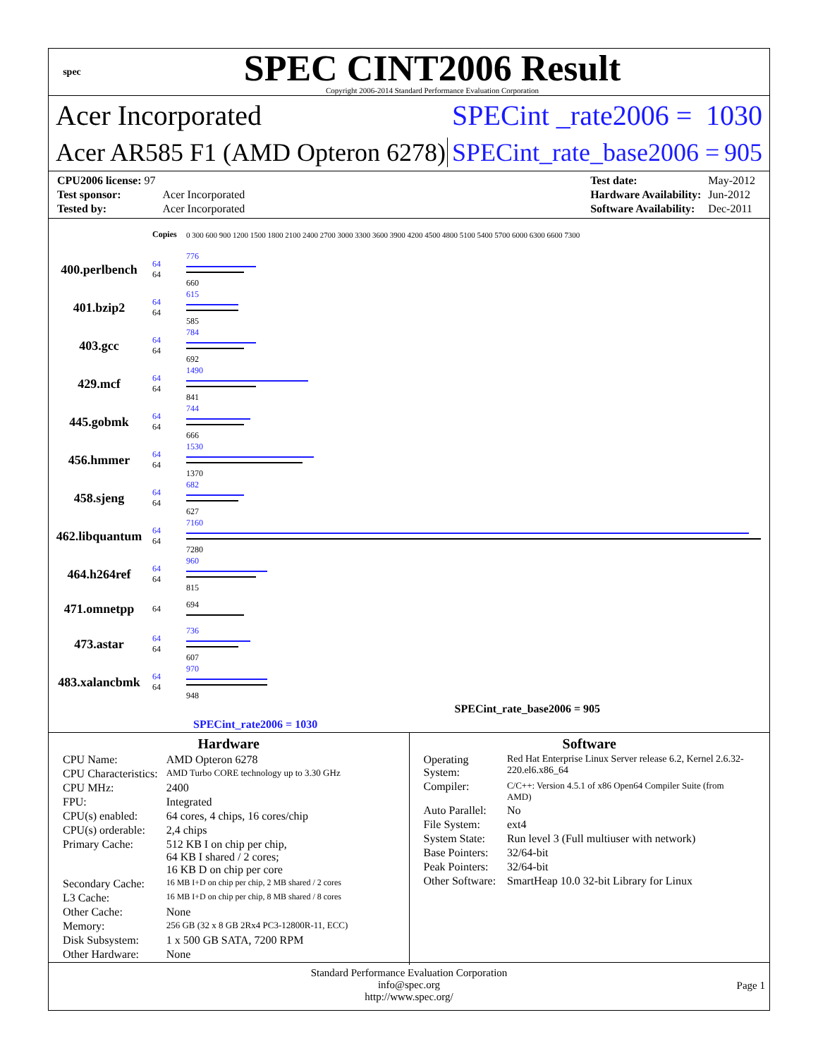spec
SPEC CINT2006 Result
Copyright 2006-2014 Standard Performance Evaluation Corporation
Acer Incorporated
SPECint _rate2006 = 1030
Acer AR585 F1 (AMD Opteron 6278)
SPECint_rate_base2006 = 905
| CPU2006 license: 97 | |
| Test sponsor: | Acer Incorporated |
| Tested by: | Acer Incorporated |
| Test date: | May-2012 |
| Hardware Availability: | Jun-2012 |
| Software Availability: | Dec-2011 |
| | Copies | 0 300 600 900 1200 1500 1800 2100 2400 2700 3000 3300 3600 3900 4200 4500 4800 5100 5400 5700 6000 6300 6600 7300 |
| 400.perlbench | 64 64 | 776 660 |
| 401.bzip2 | 64 64 | 615 585 |
| 403.gcc | 64 64 | 784 692 |
| 429.mcf | 64 64 | 1490 841 |
| 445.gobmk | 64 64 | 744 666 |
| 456.hmmer | 64 64 | 1530 1370 |
| 458.sjeng | 64 64 | 682 627 |
| 462.libquantum | 64 64 | 7160 7280 |
| 464.h264ref | 64 64 | 960 815 |
| 471.omnetpp | 64 | 694 |
| 473.astar | 64 64 | 736 607 |
| 483.xalancbmk | 64 64 | 970 948 |
| SPECint_rate_base2006 = 905 | | |
| SPECint_rate2006 = 1030 | | |
Hardware
| CPU Name: | AMD Opteron 6278 |
| CPU Characteristics: | AMD Turbo CORE technology up to 3.30 GHz |
| CPU MHz: | 2400 |
| FPU: | Integrated |
| CPU(s) enabled: | 64 cores, 4 chips, 16 cores/chip |
| CPU(s) orderable: | 2,4 chips |
| Primary Cache: | 512 KB I on chip per chip, 64 KB I shared / 2 cores; 16 KB D on chip per core |
| Secondary Cache: | 16 MB I+D on chip per chip, 2 MB shared / 2 cores |
| L3 Cache: | 16 MB I+D on chip per chip, 8 MB shared / 8 cores |
| Other Cache: | None |
| Memory: | 256 GB (32 x 8 GB 2Rx4 PC3-12800R-11, ECC) |
| Disk Subsystem: | 1 x 500 GB SATA, 7200 RPM |
| Other Hardware: | None |
Software
| Operating System: | Red Hat Enterprise Linux Server release 6.2, Kernel 2.6.32-220.el6.x86_64 |
| Compiler: | C/C++: Version 4.5.1 of x86 Open64 Compiler Suite (from AMD) |
| Auto Parallel: | No |
| File System: | ext4 |
| System State: | Run level 3 (Full multiuser with network) |
| Base Pointers: | 32/64-bit |
| Peak Pointers: | 32/64-bit |
| Other Software: | SmartHeap 10.0 32-bit Library for Linux |
Standard Performance Evaluation Corporation
info@spec.org
http://www.spec.org/
Page 1